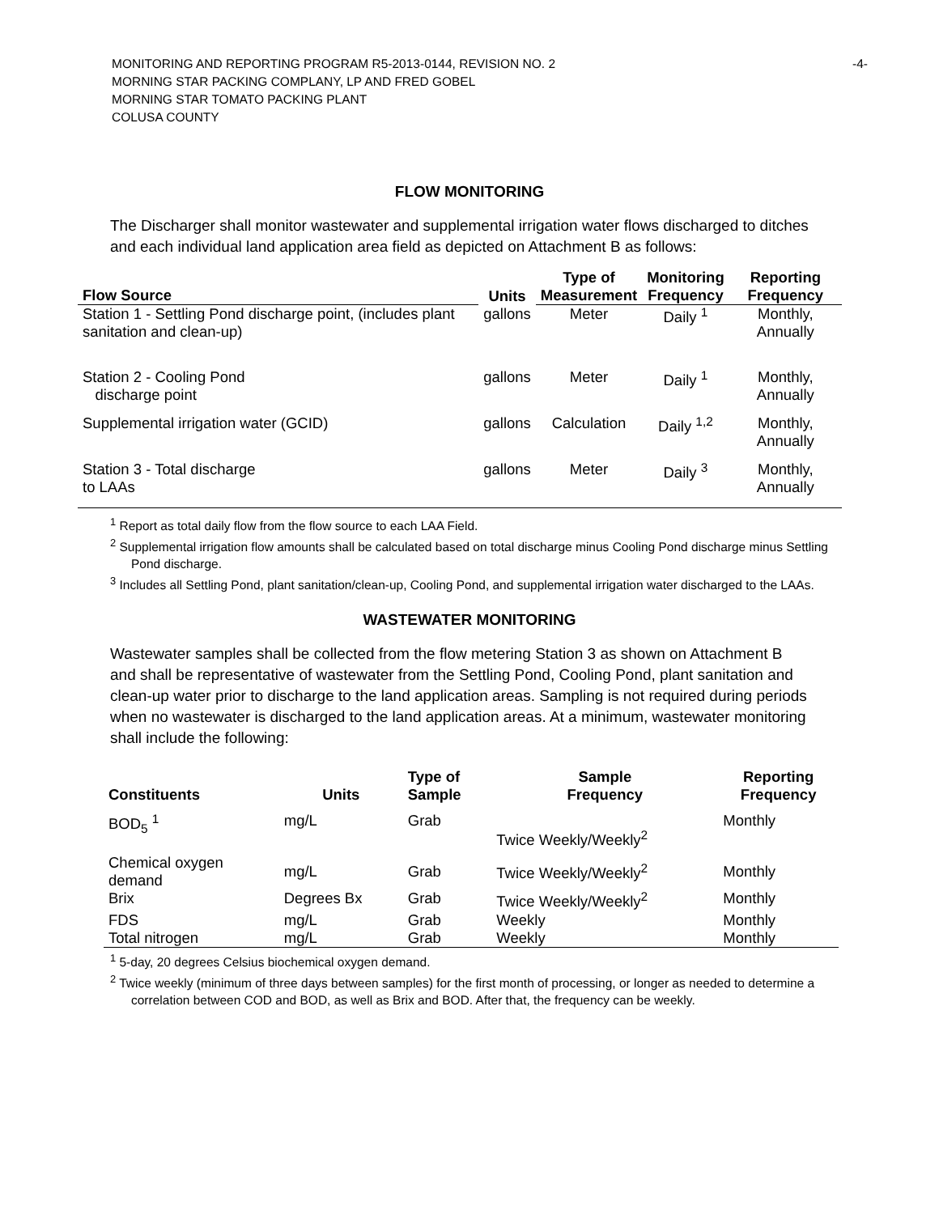-4-
MONITORING AND REPORTING PROGRAM R5-2013-0144, REVISION NO. 2
MORNING STAR PACKING COMPLANY, LP AND FRED GOBEL
MORNING STAR TOMATO PACKING PLANT
COLUSA COUNTY
FLOW MONITORING
The Discharger shall monitor wastewater and supplemental irrigation water flows discharged to ditches and each individual land application area field as depicted on Attachment B as follows:
| Flow Source | Units | Type of Measurement | Monitoring Frequency | Reporting Frequency |
| --- | --- | --- | --- | --- |
| Station 1 - Settling Pond discharge point, (includes plant sanitation and clean-up) | gallons | Meter | Daily <sup>1</sup> | Monthly, Annually |
| Station 2 - Cooling Pond discharge point | gallons | Meter | Daily <sup>1</sup> | Monthly, Annually |
| Supplemental irrigation water (GCID) | gallons | Calculation | Daily <sup>1,2</sup> | Monthly, Annually |
| Station 3 - Total discharge to LAAs | gallons | Meter | Daily <sup>3</sup> | Monthly, Annually |
<sup>1</sup> Report as total daily flow from the flow source to each LAA Field.
<sup>2</sup> Supplemental irrigation flow amounts shall be calculated based on total discharge minus Cooling Pond discharge minus Settling Pond discharge.
<sup>3</sup> Includes all Settling Pond, plant sanitation/clean-up, Cooling Pond, and supplemental irrigation water discharged to the LAAs.
WASTEWATER MONITORING
Wastewater samples shall be collected from the flow metering Station 3 as shown on Attachment B and shall be representative of wastewater from the Settling Pond, Cooling Pond, plant sanitation and clean-up water prior to discharge to the land application areas. Sampling is not required during periods when no wastewater is discharged to the land application areas. At a minimum, wastewater monitoring shall include the following:
| Constituents | Units | Type of Sample | Sample Frequency | Reporting Frequency |
| --- | --- | --- | --- | --- |
| BOD<sub>5</sub> <sup>1</sup> | mg/L | Grab | Twice Weekly/Weekly<sup>2</sup> | Monthly |
| Chemical oxygen demand | mg/L | Grab | Twice Weekly/Weekly<sup>2</sup> | Monthly |
| Brix | Degrees Bx | Grab | Twice Weekly/Weekly<sup>2</sup> | Monthly |
| FDS | mg/L | Grab | Weekly | Monthly |
| Total nitrogen | mg/L | Grab | Weekly | Monthly |
<sup>1</sup> 5-day, 20 degrees Celsius biochemical oxygen demand.
<sup>2</sup> Twice weekly (minimum of three days between samples) for the first month of processing, or longer as needed to determine a correlation between COD and BOD, as well as Brix and BOD. After that, the frequency can be weekly.